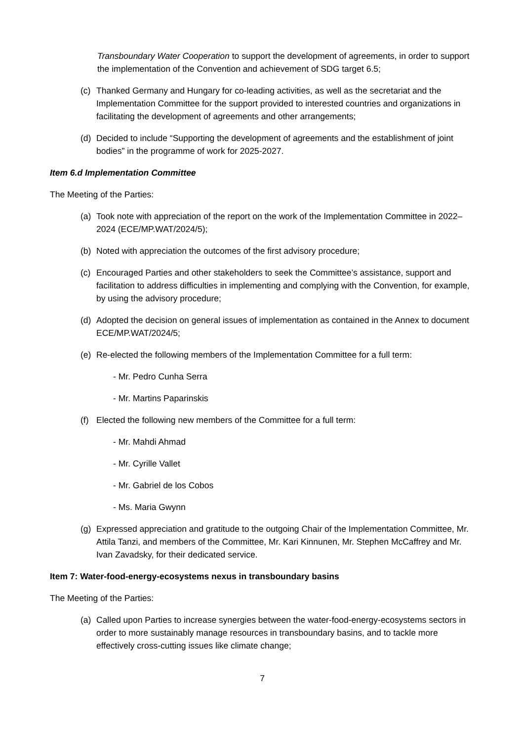Transboundary Water Cooperation to support the development of agreements, in order to support the implementation of the Convention and achievement of SDG target 6.5;
(c) Thanked Germany and Hungary for co-leading activities, as well as the secretariat and the Implementation Committee for the support provided to interested countries and organizations in facilitating the development of agreements and other arrangements;
(d) Decided to include “Supporting the development of agreements and the establishment of joint bodies” in the programme of work for 2025-2027.
Item 6.d Implementation Committee
The Meeting of the Parties:
(a) Took note with appreciation of the report on the work of the Implementation Committee in 2022–2024 (ECE/MP.WAT/2024/5);
(b) Noted with appreciation the outcomes of the first advisory procedure;
(c) Encouraged Parties and other stakeholders to seek the Committee’s assistance, support and facilitation to address difficulties in implementing and complying with the Convention, for example, by using the advisory procedure;
(d) Adopted the decision on general issues of implementation as contained in the Annex to document ECE/MP.WAT/2024/5;
(e) Re-elected the following members of the Implementation Committee for a full term:
- Mr. Pedro Cunha Serra
- Mr. Martins Paparinskis
(f) Elected the following new members of the Committee for a full term:
- Mr. Mahdi Ahmad
- Mr. Cyrille Vallet
- Mr. Gabriel de los Cobos
- Ms. Maria Gwynn
(g) Expressed appreciation and gratitude to the outgoing Chair of the Implementation Committee, Mr. Attila Tanzi, and members of the Committee, Mr. Kari Kinnunen, Mr. Stephen McCaffrey and Mr. Ivan Zavadsky, for their dedicated service.
Item 7: Water-food-energy-ecosystems nexus in transboundary basins
The Meeting of the Parties:
(a) Called upon Parties to increase synergies between the water-food-energy-ecosystems sectors in order to more sustainably manage resources in transboundary basins, and to tackle more effectively cross-cutting issues like climate change;
7